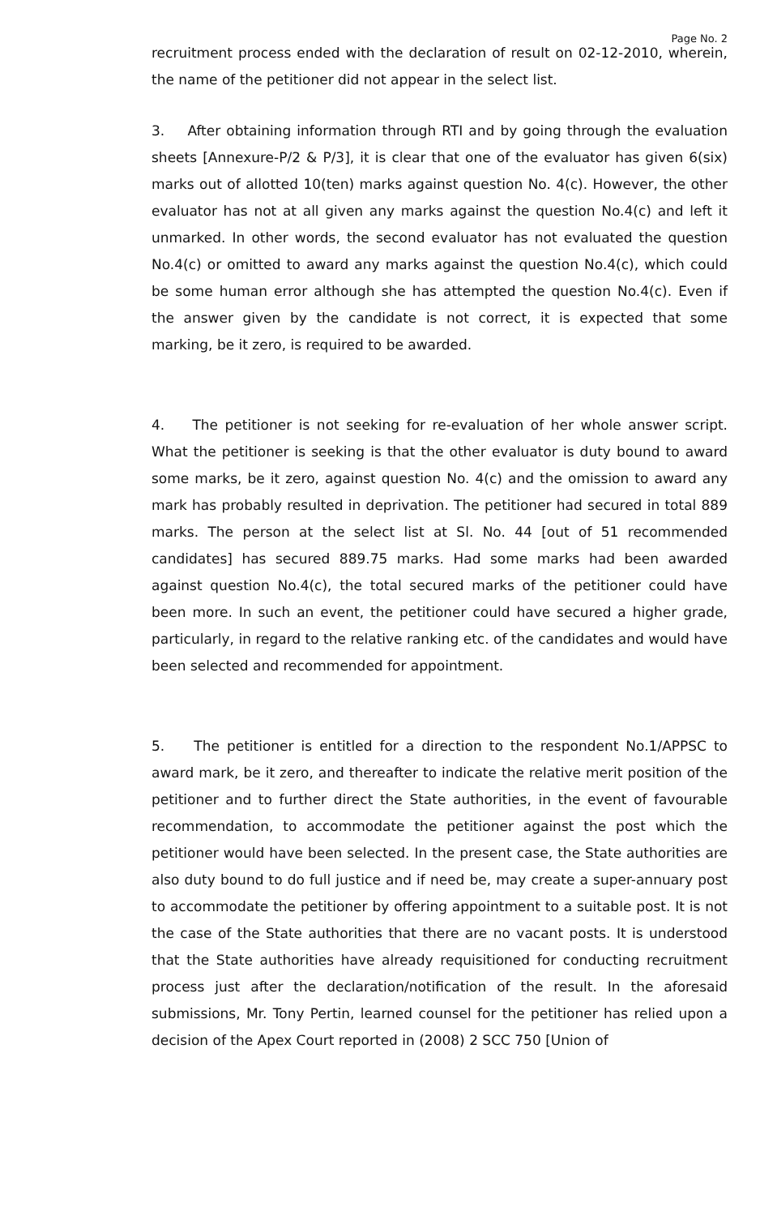Page No. 2
recruitment process ended with the declaration of result on 02-12-2010, wherein, the name of the petitioner did not appear in the select list.
3. After obtaining information through RTI and by going through the evaluation sheets [Annexure-P/2 & P/3], it is clear that one of the evaluator has given 6(six) marks out of allotted 10(ten) marks against question No. 4(c). However, the other evaluator has not at all given any marks against the question No.4(c) and left it unmarked. In other words, the second evaluator has not evaluated the question No.4(c) or omitted to award any marks against the question No.4(c), which could be some human error although she has attempted the question No.4(c). Even if the answer given by the candidate is not correct, it is expected that some marking, be it zero, is required to be awarded.
4. The petitioner is not seeking for re-evaluation of her whole answer script. What the petitioner is seeking is that the other evaluator is duty bound to award some marks, be it zero, against question No. 4(c) and the omission to award any mark has probably resulted in deprivation. The petitioner had secured in total 889 marks. The person at the select list at Sl. No. 44 [out of 51 recommended candidates] has secured 889.75 marks. Had some marks had been awarded against question No.4(c), the total secured marks of the petitioner could have been more. In such an event, the petitioner could have secured a higher grade, particularly, in regard to the relative ranking etc. of the candidates and would have been selected and recommended for appointment.
5. The petitioner is entitled for a direction to the respondent No.1/APPSC to award mark, be it zero, and thereafter to indicate the relative merit position of the petitioner and to further direct the State authorities, in the event of favourable recommendation, to accommodate the petitioner against the post which the petitioner would have been selected. In the present case, the State authorities are also duty bound to do full justice and if need be, may create a super-annuary post to accommodate the petitioner by offering appointment to a suitable post. It is not the case of the State authorities that there are no vacant posts. It is understood that the State authorities have already requisitioned for conducting recruitment process just after the declaration/notification of the result. In the aforesaid submissions, Mr. Tony Pertin, learned counsel for the petitioner has relied upon a decision of the Apex Court reported in (2008) 2 SCC 750 [Union of